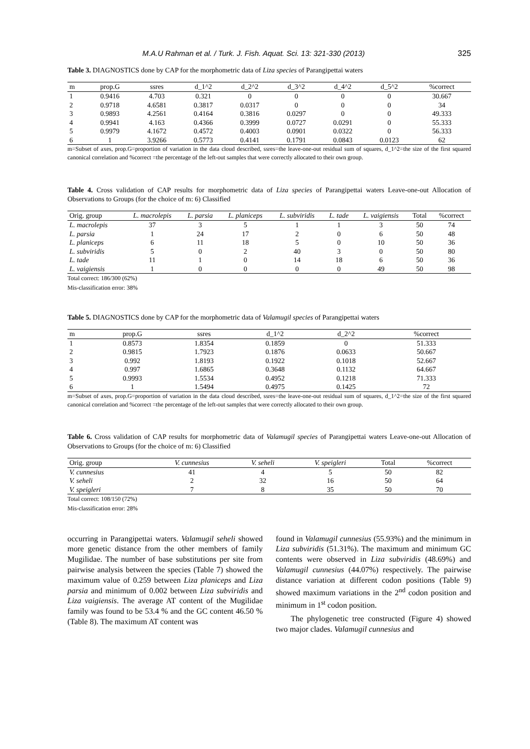M.A.U Rahman et al. / Turk. J. Fish. Aquat. Sci. 13: 321-330 (2013) 325
Table 3. DIAGNOSTICS done by CAP for the morphometric data of Liza species of Parangipettai waters
| m | prop.G | ssres | d_1^2 | d_2^2 | d_3^2 | d_4^2 | d_5^2 | %correct |
| --- | --- | --- | --- | --- | --- | --- | --- | --- |
| 1 | 0.9416 | 4.703 | 0.321 | 0 | 0 | 0 | 0 | 30.667 |
| 2 | 0.9718 | 4.6581 | 0.3817 | 0.0317 | 0 | 0 | 0 | 34 |
| 3 | 0.9893 | 4.2561 | 0.4164 | 0.3816 | 0.0297 | 0 | 0 | 49.333 |
| 4 | 0.9941 | 4.163 | 0.4366 | 0.3999 | 0.0727 | 0.0291 | 0 | 55.333 |
| 5 | 0.9979 | 4.1672 | 0.4572 | 0.4003 | 0.0901 | 0.0322 | 0 | 56.333 |
| 6 | 1 | 3.9266 | 0.5773 | 0.4141 | 0.1791 | 0.0843 | 0.0123 | 62 |
m=Subset of axes, prop.G=proportion of variation in the data cloud described, ssres=the leave-one-out residual sum of squares, d_1^2=the size of the first squared canonical correlation and %correct =the percentage of the left-out samples that were correctly allocated to their own group.
Table 4. Cross validation of CAP results for morphometric data of Liza species of Parangipettai waters Leave-one-out Allocation of Observations to Groups (for the choice of m: 6) Classified
| Orig. group | L. macrolepis | L. parsia | L. planiceps | L. subviridis | L. tade | L. vaigiensis | Total | %correct |
| --- | --- | --- | --- | --- | --- | --- | --- | --- |
| L. macrolepis | 37 | 3 | 5 | 1 | 1 | 3 | 50 | 74 |
| L. parsia | 1 | 24 | 17 | 2 | 0 | 6 | 50 | 48 |
| L. planiceps | 6 | 11 | 18 | 5 | 0 | 10 | 50 | 36 |
| L. subviridis | 5 | 0 | 2 | 40 | 3 | 0 | 50 | 80 |
| L. tade | 11 | 1 | 0 | 14 | 18 | 6 | 50 | 36 |
| L. vaigiensis | 1 | 0 | 0 | 0 | 0 | 49 | 50 | 98 |
Total correct: 186/300 (62%)
Mis-classification error: 38%
Table 5. DIAGNOSTICS done by CAP for the morphometric data of Valamugil species of Parangipettai waters
| m | prop.G | ssres | d_1^2 | d_2^2 | %correct |
| --- | --- | --- | --- | --- | --- |
| 1 | 0.8573 | 1.8354 | 0.1859 | 0 | 51.333 |
| 2 | 0.9815 | 1.7923 | 0.1876 | 0.0633 | 50.667 |
| 3 | 0.992 | 1.8193 | 0.1922 | 0.1018 | 52.667 |
| 4 | 0.997 | 1.6865 | 0.3648 | 0.1132 | 64.667 |
| 5 | 0.9993 | 1.5534 | 0.4952 | 0.1218 | 71.333 |
| 6 | 1 | 1.5494 | 0.4975 | 0.1425 | 72 |
m=Subset of axes, prop.G=proportion of variation in the data cloud described, ssres=the leave-one-out residual sum of squares, d_1^2=the size of the first squared canonical correlation and %correct =the percentage of the left-out samples that were correctly allocated to their own group.
Table 6. Cross validation of CAP results for morphometric data of Valamugil species of Parangipettai waters Leave-one-out Allocation of Observations to Groups (for the choice of m: 6) Classified
| Orig. group | V. cunnesius | V. seheli | V. speigleri | Total | %correct |
| --- | --- | --- | --- | --- | --- |
| V. cunnesius | 41 | 4 | 5 | 50 | 82 |
| V. seheli | 2 | 32 | 16 | 50 | 64 |
| V. speigleri | 7 | 8 | 35 | 50 | 70 |
Total correct: 108/150 (72%)
Mis-classification error: 28%
occurring in Parangipettai waters. Valamugil seheli showed more genetic distance from the other members of family Mugilidae. The number of base substitutions per site from pairwise analysis between the species (Table 7) showed the maximum value of 0.259 between Liza planiceps and Liza parsia and minimum of 0.002 between Liza subviridis and Liza vaigiensis. The average AT content of the Mugilidae family was found to be 53.4 % and the GC content 46.50 % (Table 8). The maximum AT content was
found in Valamugil cunnesius (55.93%) and the minimum in Liza subviridis (51.31%). The maximum and minimum GC contents were observed in Liza subviridis (48.69%) and Valamugil cunnesius (44.07%) respectively. The pairwise distance variation at different codon positions (Table 9) showed maximum variations in the 2<sup>nd</sup> codon position and minimum in 1<sup>st</sup> codon position.
The phylogenetic tree constructed (Figure 4) showed two major clades. Valamugil cunnesius and